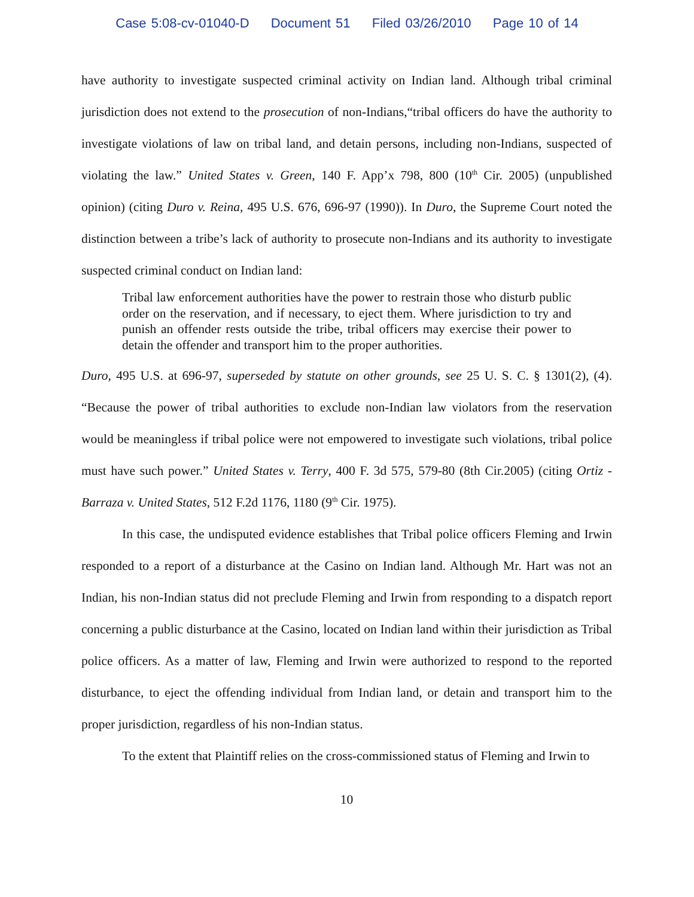Case 5:08-cv-01040-D Document 51 Filed 03/26/2010 Page 10 of 14
have authority to investigate suspected criminal activity on Indian land. Although tribal criminal jurisdiction does not extend to the prosecution of non-Indians,“tribal officers do have the authority to investigate violations of law on tribal land, and detain persons, including non-Indians, suspected of violating the law.” United States v. Green, 140 F. App’x 798, 800 (10<sup>th</sup> Cir. 2005) (unpublished opinion) (citing Duro v. Reina, 495 U.S. 676, 696-97 (1990)). In Duro, the Supreme Court noted the distinction between a tribe’s lack of authority to prosecute non-Indians and its authority to investigate suspected criminal conduct on Indian land:
Tribal law enforcement authorities have the power to restrain those who disturb public order on the reservation, and if necessary, to eject them. Where jurisdiction to try and punish an offender rests outside the tribe, tribal officers may exercise their power to detain the offender and transport him to the proper authorities.
Duro, 495 U.S. at 696-97, superseded by statute on other grounds, see 25 U. S. C. § 1301(2), (4). “Because the power of tribal authorities to exclude non-Indian law violators from the reservation would be meaningless if tribal police were not empowered to investigate such violations, tribal police must have such power.” United States v. Terry, 400 F. 3d 575, 579-80 (8th Cir.2005) (citing Ortiz -Barraza v. United States, 512 F.2d 1176, 1180 (9<sup>th</sup> Cir. 1975).
In this case, the undisputed evidence establishes that Tribal police officers Fleming and Irwin responded to a report of a disturbance at the Casino on Indian land. Although Mr. Hart was not an Indian, his non-Indian status did not preclude Fleming and Irwin from responding to a dispatch report concerning a public disturbance at the Casino, located on Indian land within their jurisdiction as Tribal police officers. As a matter of law, Fleming and Irwin were authorized to respond to the reported disturbance, to eject the offending individual from Indian land, or detain and transport him to the proper jurisdiction, regardless of his non-Indian status.
To the extent that Plaintiff relies on the cross-commissioned status of Fleming and Irwin to
10